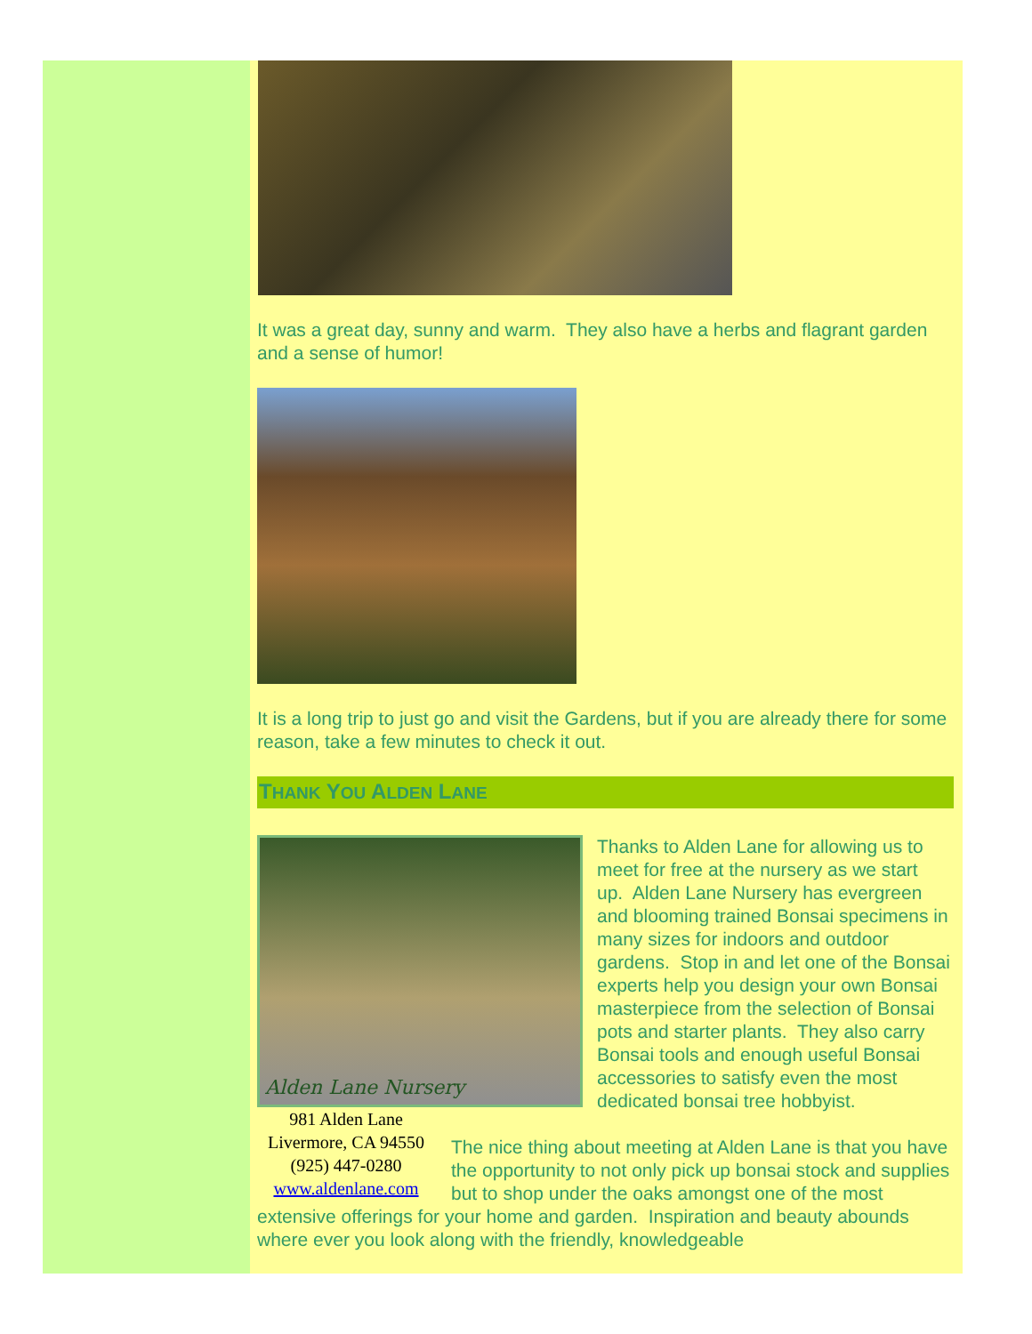It was a great day, sunny and warm. They also have a herbs and flagrant garden and a sense of humor!
It is a long trip to just go and visit the Gardens, but if you are already there for some reason, take a few minutes to check it out.
THANK YOU ALDEN LANE
Alden Lane Nursery
981 Alden Lane
Livermore, CA 94550
(925) 447-0280
www.aldenlane.com
Thanks to Alden Lane for allowing us to meet for free at the nursery as we start up. Alden Lane Nursery has evergreen and blooming trained Bonsai specimens in many sizes for indoors and outdoor gardens. Stop in and let one of the Bonsai experts help you design your own Bonsai masterpiece from the selection of Bonsai pots and starter plants. They also carry Bonsai tools and enough useful Bonsai accessories to satisfy even the most dedicated bonsai tree hobbyist.
The nice thing about meeting at Alden Lane is that you have the opportunity to not only pick up bonsai stock and supplies but to shop under the oaks amongst one of the most extensive offerings for your home and garden. Inspiration and beauty abounds where ever you look along with the friendly, knowledgeable